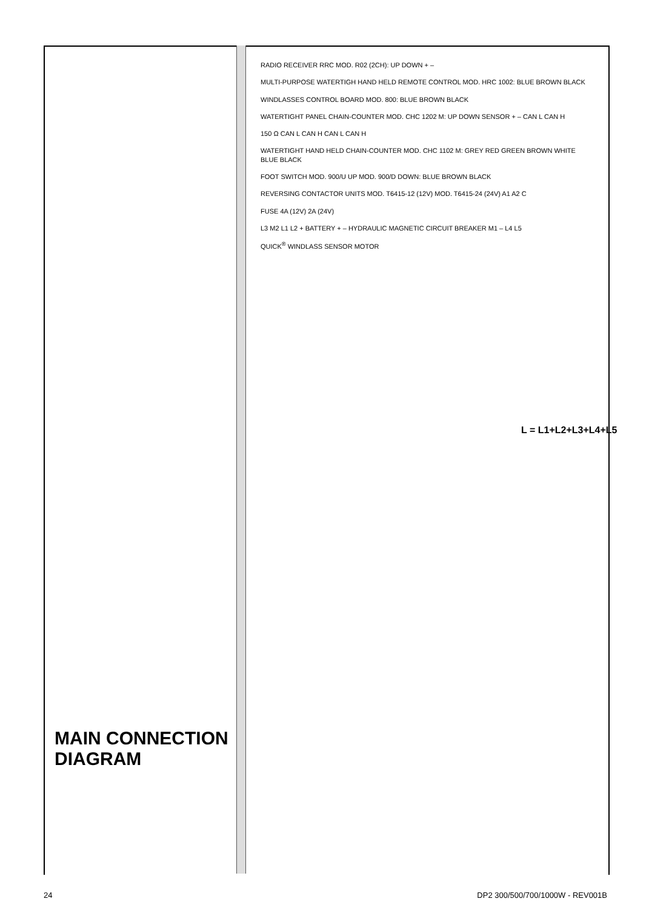RADIO RECEIVER RRC MOD. R02 (2CH): UP DOWN + –
MULTI-PURPOSE WATERTIGH HAND HELD REMOTE CONTROL MOD. HRC 1002: BLUE BROWN BLACK
WINDLASSES CONTROL BOARD MOD. 800: BLUE BROWN BLACK
WATERTIGHT PANEL CHAIN-COUNTER MOD. CHC 1202 M: UP DOWN SENSOR + – CAN L CAN H
150 Ω CAN L CAN H CAN L CAN H
WATERTIGHT HAND HELD CHAIN-COUNTER MOD. CHC 1102 M: GREY RED GREEN BROWN WHITE BLUE BLACK
FOOT SWITCH MOD. 900/U UP MOD. 900/D DOWN: BLUE BROWN BLACK
REVERSING CONTACTOR UNITS MOD. T6415-12 (12V) MOD. T6415-24 (24V) A1 A2 C
FUSE 4A (12V) 2A (24V)
L3 M2 L1 L2 + BATTERY + – HYDRAULIC MAGNETIC CIRCUIT BREAKER M1 – L4 L5
QUICK<sup>®</sup> WINDLASS SENSOR MOTOR
L = L1+L2+L3+L4+L5
MAIN CONNECTION
DIAGRAM
24 DP2 300/500/700/1000W - REV001B